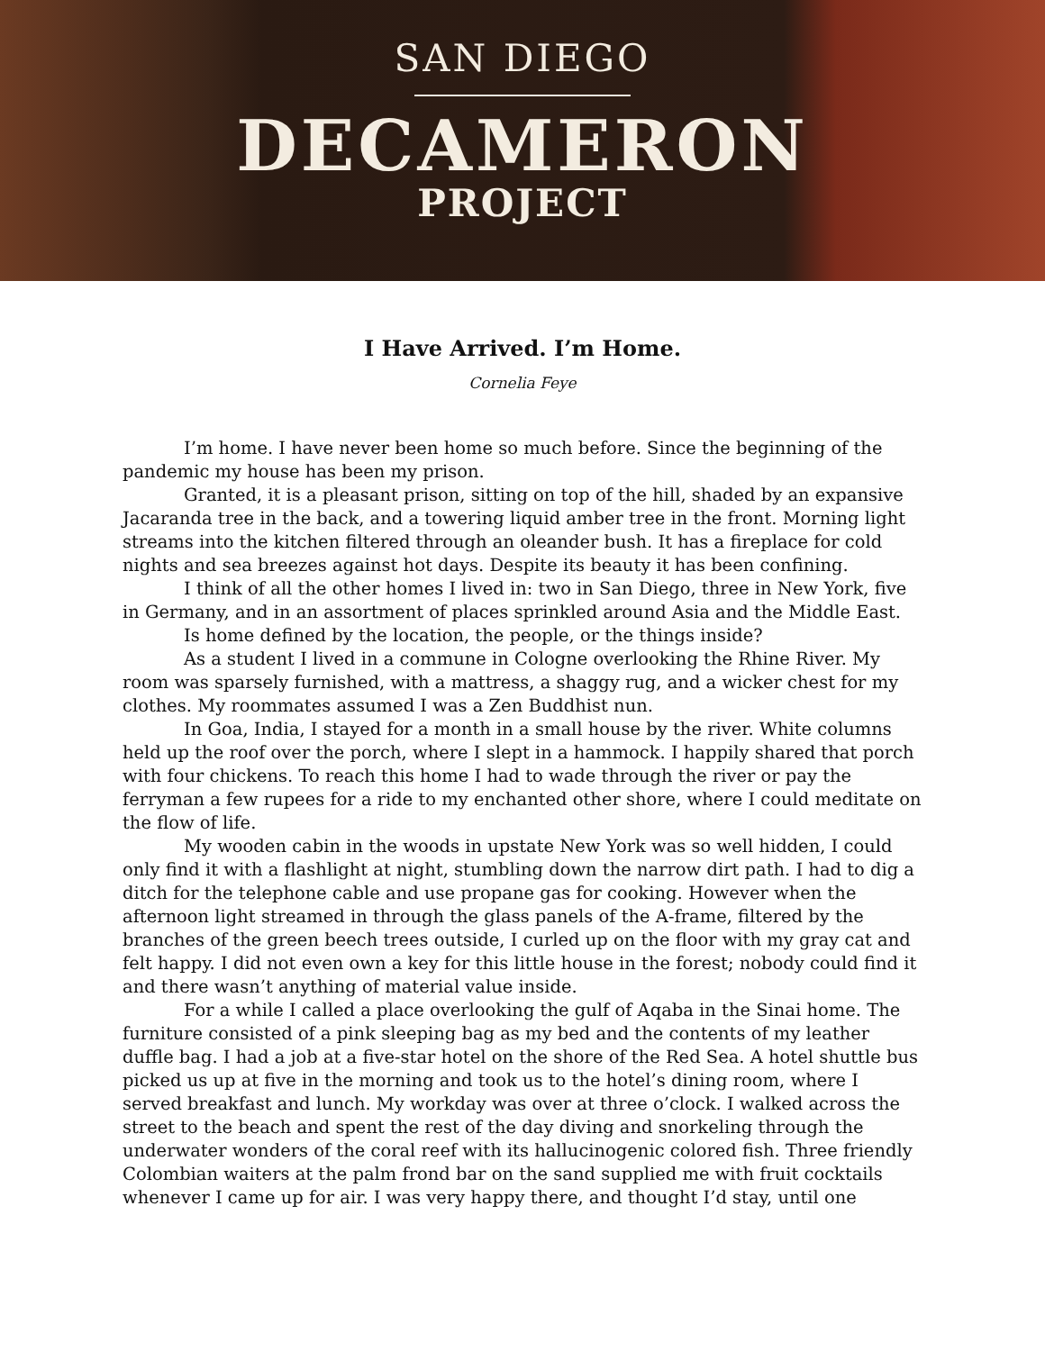SAN DIEGO
DECAMERON
PROJECT
I Have Arrived. I’m Home.
Cornelia Feye
I’m home. I have never been home so much before. Since the beginning of the pandemic my house has been my prison.
Granted, it is a pleasant prison, sitting on top of the hill, shaded by an expansive Jacaranda tree in the back, and a towering liquid amber tree in the front. Morning light streams into the kitchen filtered through an oleander bush. It has a fireplace for cold nights and sea breezes against hot days. Despite its beauty it has been confining.
I think of all the other homes I lived in: two in San Diego, three in New York, five in Germany, and in an assortment of places sprinkled around Asia and the Middle East.
Is home defined by the location, the people, or the things inside?
As a student I lived in a commune in Cologne overlooking the Rhine River. My room was sparsely furnished, with a mattress, a shaggy rug, and a wicker chest for my clothes. My roommates assumed I was a Zen Buddhist nun.
In Goa, India, I stayed for a month in a small house by the river. White columns held up the roof over the porch, where I slept in a hammock. I happily shared that porch with four chickens. To reach this home I had to wade through the river or pay the ferryman a few rupees for a ride to my enchanted other shore, where I could meditate on the flow of life.
My wooden cabin in the woods in upstate New York was so well hidden, I could only find it with a flashlight at night, stumbling down the narrow dirt path. I had to dig a ditch for the telephone cable and use propane gas for cooking. However when the afternoon light streamed in through the glass panels of the A-frame, filtered by the branches of the green beech trees outside, I curled up on the floor with my gray cat and felt happy. I did not even own a key for this little house in the forest; nobody could find it and there wasn’t anything of material value inside.
For a while I called a place overlooking the gulf of Aqaba in the Sinai home. The furniture consisted of a pink sleeping bag as my bed and the contents of my leather duffle bag. I had a job at a five-star hotel on the shore of the Red Sea. A hotel shuttle bus picked us up at five in the morning and took us to the hotel’s dining room, where I served breakfast and lunch. My workday was over at three o’clock. I walked across the street to the beach and spent the rest of the day diving and snorkeling through the underwater wonders of the coral reef with its hallucinogenic colored fish. Three friendly Colombian waiters at the palm frond bar on the sand supplied me with fruit cocktails whenever I came up for air. I was very happy there, and thought I’d stay, until one